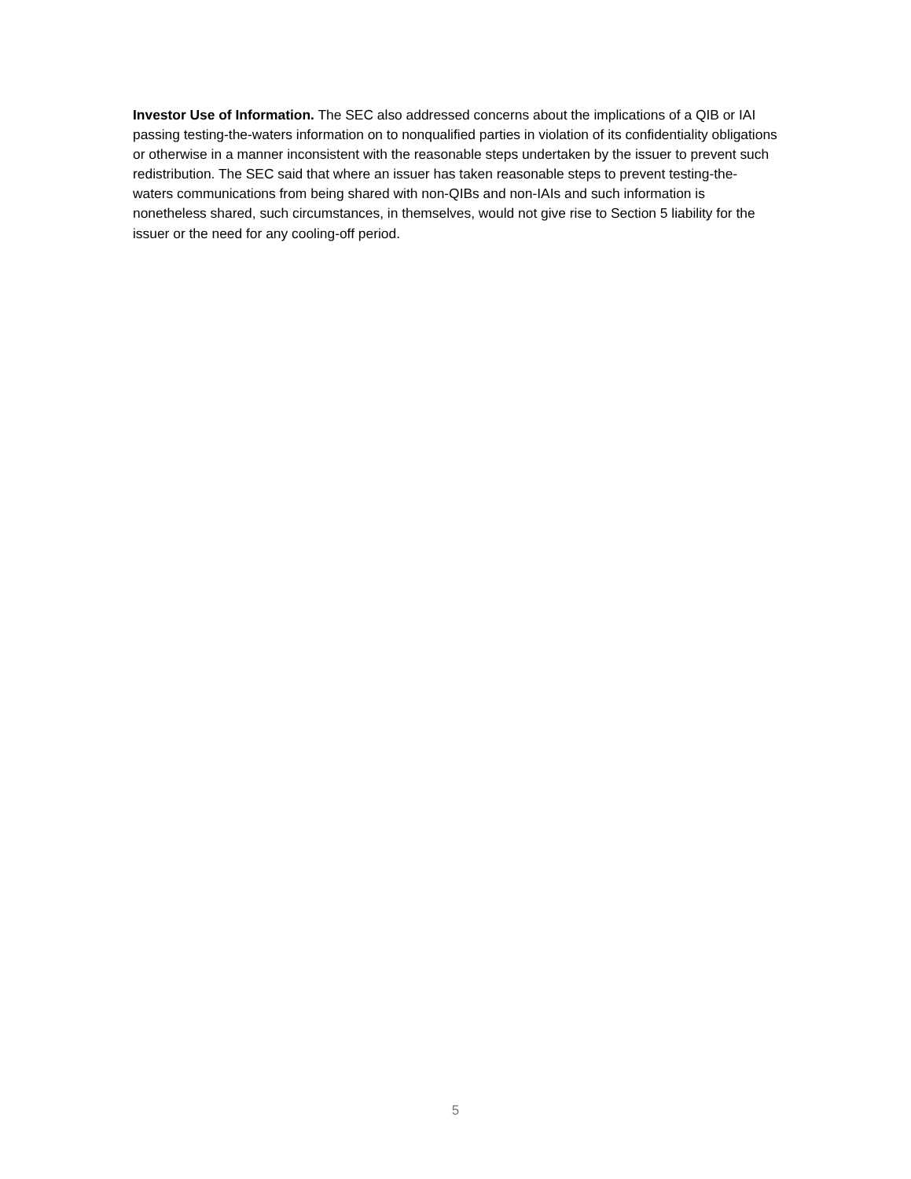Investor Use of Information. The SEC also addressed concerns about the implications of a QIB or IAI passing testing-the-waters information on to nonqualified parties in violation of its confidentiality obligations or otherwise in a manner inconsistent with the reasonable steps undertaken by the issuer to prevent such redistribution. The SEC said that where an issuer has taken reasonable steps to prevent testing-the-waters communications from being shared with non-QIBs and non-IAIs and such information is nonetheless shared, such circumstances, in themselves, would not give rise to Section 5 liability for the issuer or the need for any cooling-off period.
5